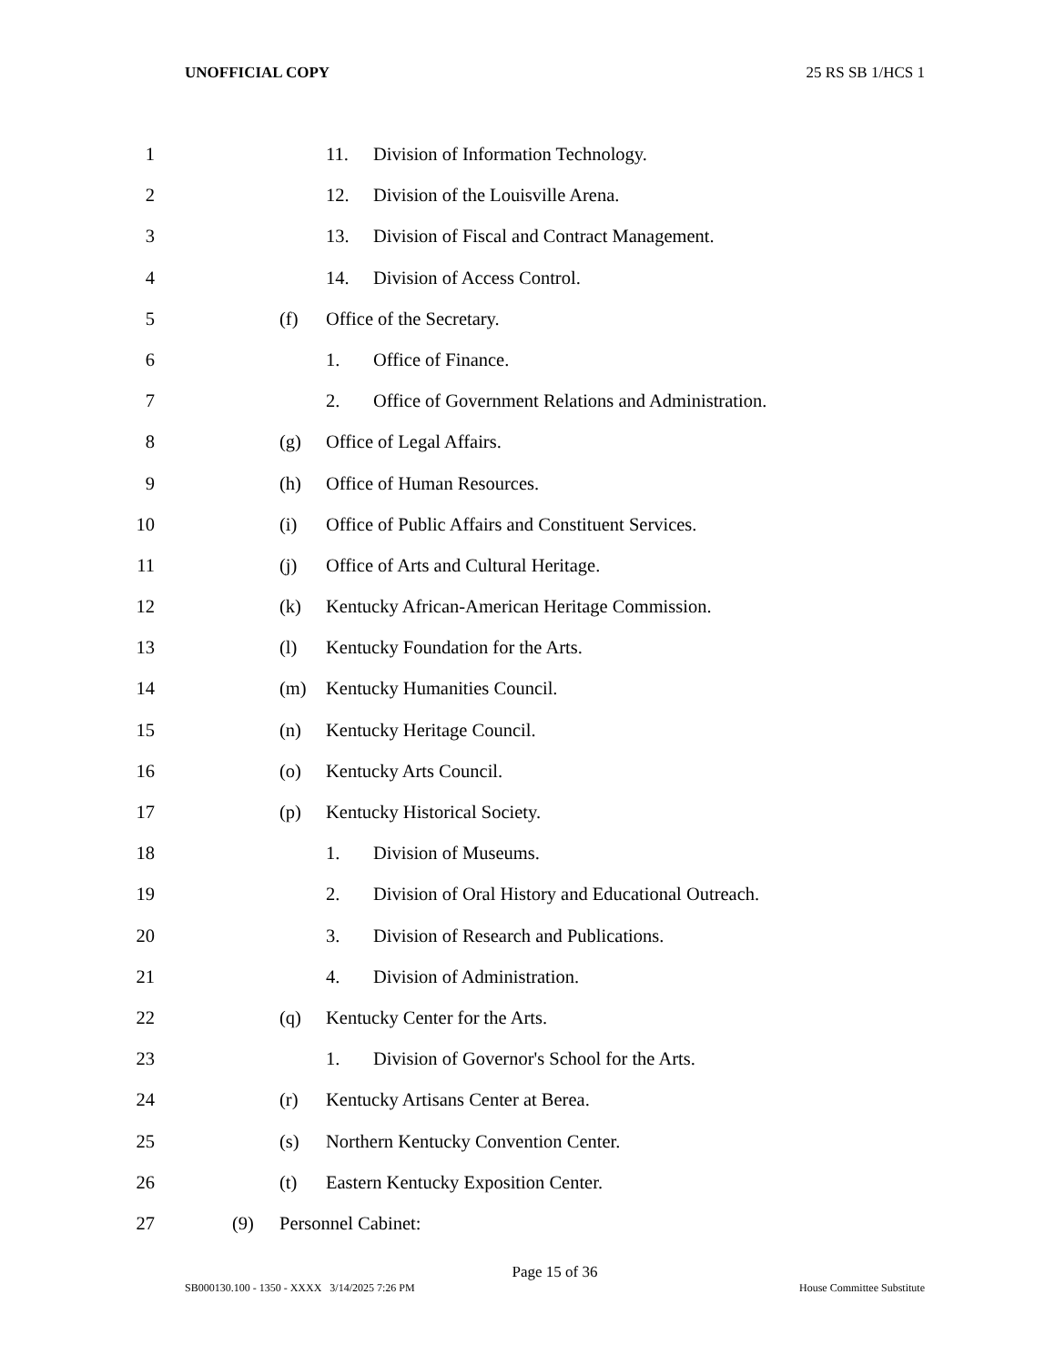UNOFFICIAL COPY 25 RS SB 1/HCS 1
1 11. Division of Information Technology.
2 12. Division of the Louisville Arena.
3 13. Division of Fiscal and Contract Management.
4 14. Division of Access Control.
5 (f) Office of the Secretary.
6 1. Office of Finance.
7 2. Office of Government Relations and Administration.
8 (g) Office of Legal Affairs.
9 (h) Office of Human Resources.
10 (i) Office of Public Affairs and Constituent Services.
11 (j) Office of Arts and Cultural Heritage.
12 (k) Kentucky African-American Heritage Commission.
13 (l) Kentucky Foundation for the Arts.
14 (m) Kentucky Humanities Council.
15 (n) Kentucky Heritage Council.
16 (o) Kentucky Arts Council.
17 (p) Kentucky Historical Society.
18 1. Division of Museums.
19 2. Division of Oral History and Educational Outreach.
20 3. Division of Research and Publications.
21 4. Division of Administration.
22 (q) Kentucky Center for the Arts.
23 1. Division of Governor's School for the Arts.
24 (r) Kentucky Artisans Center at Berea.
25 (s) Northern Kentucky Convention Center.
26 (t) Eastern Kentucky Exposition Center.
27 (9) Personnel Cabinet:
Page 15 of 36
SB000130.100 - 1350 - XXXX 3/14/2025 7:26 PM House Committee Substitute